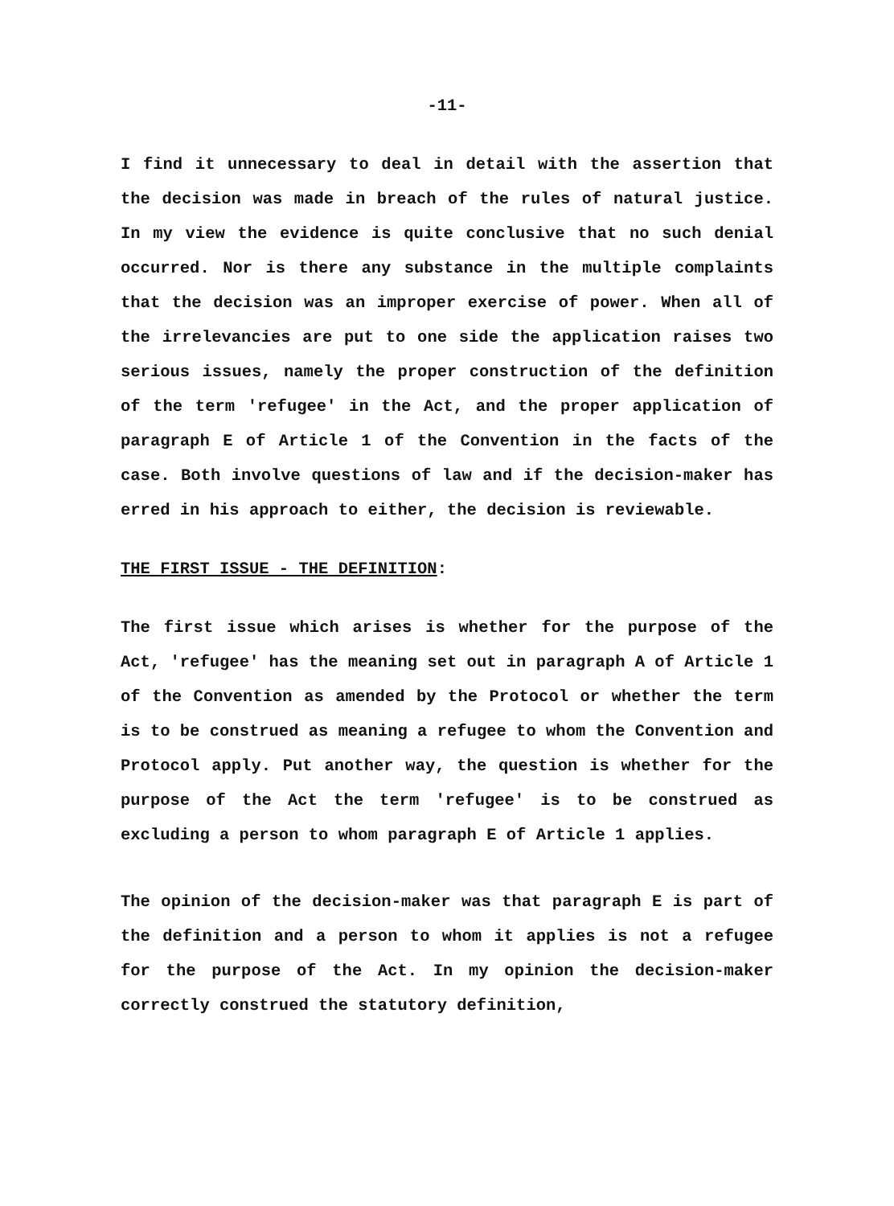-11-
I find it unnecessary to deal in detail with the assertion that the decision was made in breach of the rules of natural justice. In my view the evidence is quite conclusive that no such denial occurred. Nor is there any substance in the multiple complaints that the decision was an improper exercise of power. When all of the irrelevancies are put to one side the application raises two serious issues, namely the proper construction of the definition of the term 'refugee' in the Act, and the proper application of paragraph E of Article 1 of the Convention in the facts of the case. Both involve questions of law and if the decision-maker has erred in his approach to either, the decision is reviewable.
THE FIRST ISSUE - THE DEFINITION:
The first issue which arises is whether for the purpose of the Act, 'refugee' has the meaning set out in paragraph A of Article 1 of the Convention as amended by the Protocol or whether the term is to be construed as meaning a refugee to whom the Convention and Protocol apply. Put another way, the question is whether for the purpose of the Act the term 'refugee' is to be construed as excluding a person to whom paragraph E of Article 1 applies.
The opinion of the decision-maker was that paragraph E is part of the definition and a person to whom it applies is not a refugee for the purpose of the Act. In my opinion the decision-maker correctly construed the statutory definition,